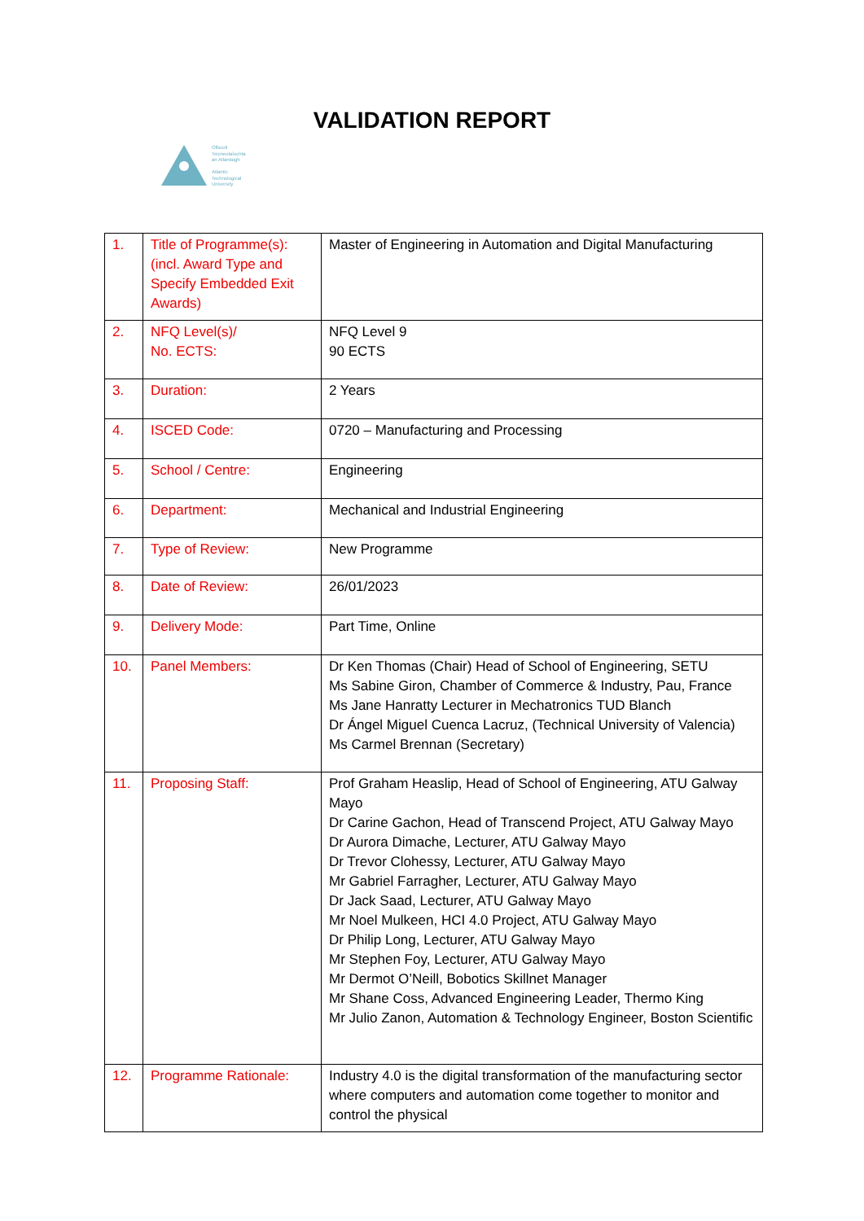VALIDATION REPORT
Ollscoil
Teicneolaíochta
an Atlantaigh
Atlantic
Technological
University
| 1. | Title of Programme(s): (incl. Award Type and Specify Embedded Exit Awards) | Master of Engineering in Automation and Digital Manufacturing |
| 2. | NFQ Level(s)/ No. ECTS: | NFQ Level 9 90 ECTS |
| 3. | Duration: | 2 Years |
| 4. | ISCED Code: | 0720 – Manufacturing and Processing |
| 5. | School / Centre: | Engineering |
| 6. | Department: | Mechanical and Industrial Engineering |
| 7. | Type of Review: | New Programme |
| 8. | Date of Review: | 26/01/2023 |
| 9. | Delivery Mode: | Part Time, Online |
| 10. | Panel Members: | Dr Ken Thomas (Chair) Head of School of Engineering, SETU Ms Sabine Giron, Chamber of Commerce & Industry, Pau, France Ms Jane Hanratty Lecturer in Mechatronics TUD Blanch Dr Ángel Miguel Cuenca Lacruz, (Technical University of Valencia) Ms Carmel Brennan (Secretary) |
| 11. | Proposing Staff: | Prof Graham Heaslip, Head of School of Engineering, ATU Galway Mayo Dr Carine Gachon, Head of Transcend Project, ATU Galway Mayo Dr Aurora Dimache, Lecturer, ATU Galway Mayo Dr Trevor Clohessy, Lecturer, ATU Galway Mayo Mr Gabriel Farragher, Lecturer, ATU Galway Mayo Dr Jack Saad, Lecturer, ATU Galway Mayo Mr Noel Mulkeen, HCI 4.0 Project, ATU Galway Mayo Dr Philip Long, Lecturer, ATU Galway Mayo Mr Stephen Foy, Lecturer, ATU Galway Mayo Mr Dermot O’Neill, Bobotics Skillnet Manager Mr Shane Coss, Advanced Engineering Leader, Thermo King Mr Julio Zanon, Automation & Technology Engineer, Boston Scientific |
| 12. | Programme Rationale: | Industry 4.0 is the digital transformation of the manufacturing sector where computers and automation come together to monitor and control the physical |